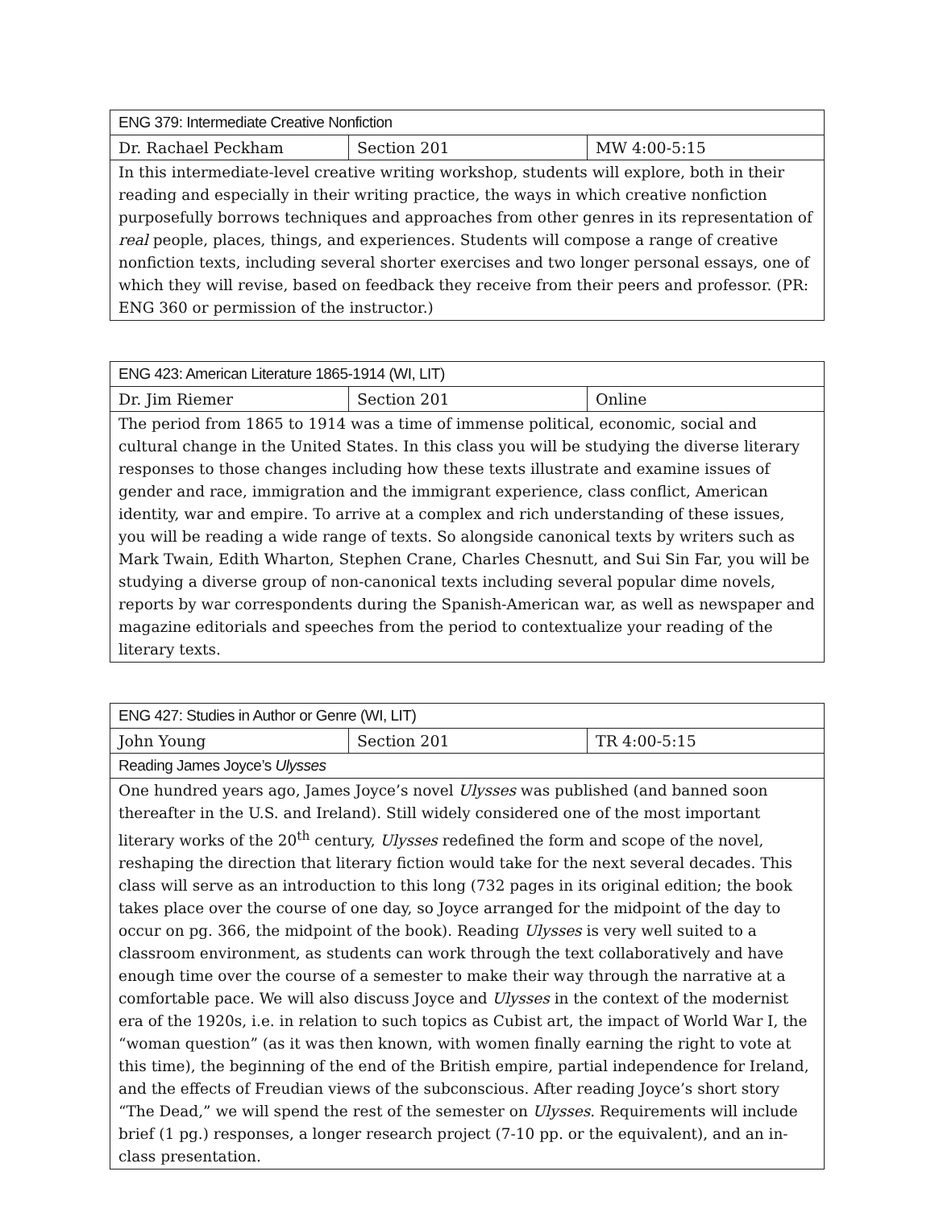| ENG 379: Intermediate Creative Nonfiction | | |
| --- | --- | --- |
| Dr. Rachael Peckham | Section 201 | MW 4:00-5:15 |
| In this intermediate-level creative writing workshop, students will explore, both in their reading and especially in their writing practice, the ways in which creative nonfiction purposefully borrows techniques and approaches from other genres in its representation of real people, places, things, and experiences. Students will compose a range of creative nonfiction texts, including several shorter exercises and two longer personal essays, one of which they will revise, based on feedback they receive from their peers and professor. (PR: ENG 360 or permission of the instructor.) | | |
| ENG 423: American Literature 1865-1914 (WI, LIT) | | |
| --- | --- | --- |
| Dr. Jim Riemer | Section 201 | Online |
| The period from 1865 to 1914 was a time of immense political, economic, social and cultural change in the United States. In this class you will be studying the diverse literary responses to those changes including how these texts illustrate and examine issues of gender and race, immigration and the immigrant experience, class conflict, American identity, war and empire. To arrive at a complex and rich understanding of these issues, you will be reading a wide range of texts. So alongside canonical texts by writers such as Mark Twain, Edith Wharton, Stephen Crane, Charles Chesnutt, and Sui Sin Far, you will be studying a diverse group of non-canonical texts including several popular dime novels, reports by war correspondents during the Spanish-American war, as well as newspaper and magazine editorials and speeches from the period to contextualize your reading of the literary texts. | | |
| ENG 427: Studies in Author or Genre (WI, LIT) | | |
| --- | --- | --- |
| John Young | Section 201 | TR 4:00-5:15 |
| Reading James Joyce’s Ulysses | | |
| One hundred years ago, James Joyce’s novel Ulysses was published (and banned soon thereafter in the U.S. and Ireland). Still widely considered one of the most important literary works of the 20<sup>th</sup> century, Ulysses redefined the form and scope of the novel, reshaping the direction that literary fiction would take for the next several decades. This class will serve as an introduction to this long (732 pages in its original edition; the book takes place over the course of one day, so Joyce arranged for the midpoint of the day to occur on pg. 366, the midpoint of the book). Reading Ulysses is very well suited to a classroom environment, as students can work through the text collaboratively and have enough time over the course of a semester to make their way through the narrative at a comfortable pace. We will also discuss Joyce and Ulysses in the context of the modernist era of the 1920s, i.e. in relation to such topics as Cubist art, the impact of World War I, the “woman question” (as it was then known, with women finally earning the right to vote at this time), the beginning of the end of the British empire, partial independence for Ireland, and the effects of Freudian views of the subconscious. After reading Joyce’s short story “The Dead,” we will spend the rest of the semester on Ulysses . Requirements will include brief (1 pg.) responses, a longer research project (7-10 pp. or the equivalent), and an in-class presentation. | | |